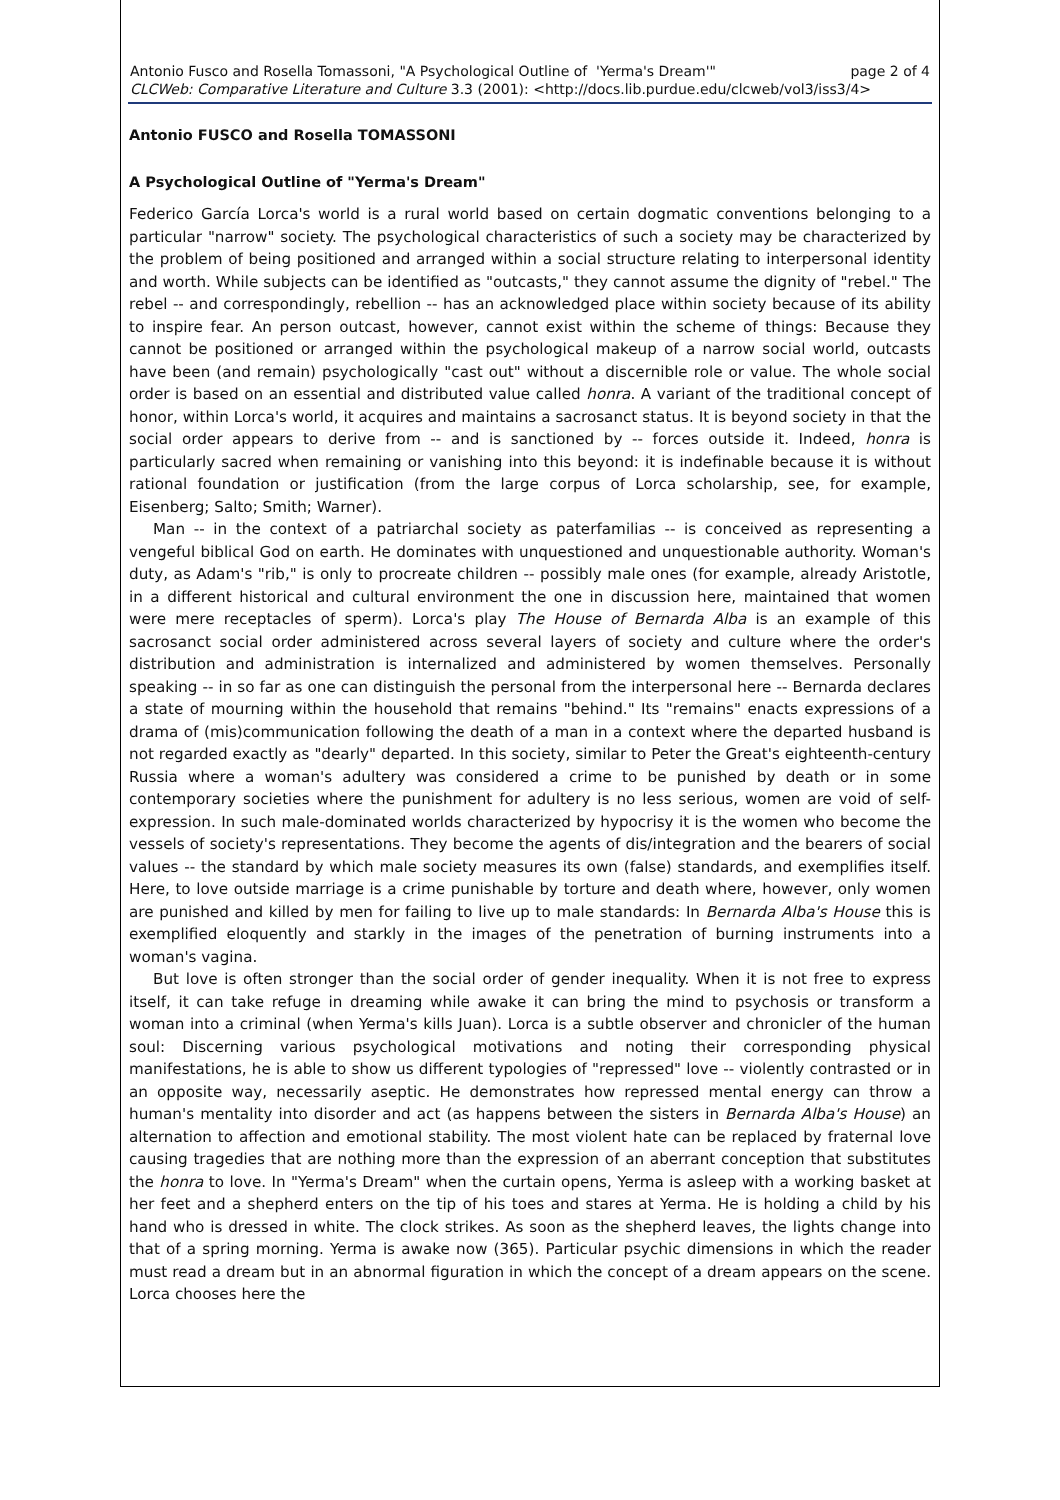Antonio Fusco and Rosella Tomassoni, "A Psychological Outline of 'Yerma's Dream'" page 2 of 4
CLCWeb: Comparative Literature and Culture 3.3 (2001): <http://docs.lib.purdue.edu/clcweb/vol3/iss3/4>
Antonio FUSCO and Rosella TOMASSONI
A Psychological Outline of "Yerma's Dream"
Federico García Lorca's world is a rural world based on certain dogmatic conventions belonging to a particular "narrow" society. The psychological characteristics of such a society may be characterized by the problem of being positioned and arranged within a social structure relating to interpersonal identity and worth. While subjects can be identified as "outcasts," they cannot assume the dignity of "rebel." The rebel -- and correspondingly, rebellion -- has an acknowledged place within society because of its ability to inspire fear. An person outcast, however, cannot exist within the scheme of things: Because they cannot be positioned or arranged within the psychological makeup of a narrow social world, outcasts have been (and remain) psychologically "cast out" without a discernible role or value. The whole social order is based on an essential and distributed value called honra. A variant of the traditional concept of honor, within Lorca's world, it acquires and maintains a sacrosanct status. It is beyond society in that the social order appears to derive from -- and is sanctioned by -- forces outside it. Indeed, honra is particularly sacred when remaining or vanishing into this beyond: it is indefinable because it is without rational foundation or justification (from the large corpus of Lorca scholarship, see, for example, Eisenberg; Salto; Smith; Warner).
Man -- in the context of a patriarchal society as paterfamilias -- is conceived as representing a vengeful biblical God on earth. He dominates with unquestioned and unquestionable authority. Woman's duty, as Adam's "rib," is only to procreate children -- possibly male ones (for example, already Aristotle, in a different historical and cultural environment the one in discussion here, maintained that women were mere receptacles of sperm). Lorca's play The House of Bernarda Alba is an example of this sacrosanct social order administered across several layers of society and culture where the order's distribution and administration is internalized and administered by women themselves. Personally speaking -- in so far as one can distinguish the personal from the interpersonal here -- Bernarda declares a state of mourning within the household that remains "behind." Its "remains" enacts expressions of a drama of (mis)communication following the death of a man in a context where the departed husband is not regarded exactly as "dearly" departed. In this society, similar to Peter the Great's eighteenth-century Russia where a woman's adultery was considered a crime to be punished by death or in some contemporary societies where the punishment for adultery is no less serious, women are void of self-expression. In such male-dominated worlds characterized by hypocrisy it is the women who become the vessels of society's representations. They become the agents of dis/integration and the bearers of social values -- the standard by which male society measures its own (false) standards, and exemplifies itself. Here, to love outside marriage is a crime punishable by torture and death where, however, only women are punished and killed by men for failing to live up to male standards: In Bernarda Alba's House this is exemplified eloquently and starkly in the images of the penetration of burning instruments into a woman's vagina.
But love is often stronger than the social order of gender inequality. When it is not free to express itself, it can take refuge in dreaming while awake it can bring the mind to psychosis or transform a woman into a criminal (when Yerma's kills Juan). Lorca is a subtle observer and chronicler of the human soul: Discerning various psychological motivations and noting their corresponding physical manifestations, he is able to show us different typologies of "repressed" love -- violently contrasted or in an opposite way, necessarily aseptic. He demonstrates how repressed mental energy can throw a human's mentality into disorder and act (as happens between the sisters in Bernarda Alba's House) an alternation to affection and emotional stability. The most violent hate can be replaced by fraternal love causing tragedies that are nothing more than the expression of an aberrant conception that substitutes the honra to love. In "Yerma's Dream" when the curtain opens, Yerma is asleep with a working basket at her feet and a shepherd enters on the tip of his toes and stares at Yerma. He is holding a child by his hand who is dressed in white. The clock strikes. As soon as the shepherd leaves, the lights change into that of a spring morning. Yerma is awake now (365). Particular psychic dimensions in which the reader must read a dream but in an abnormal figuration in which the concept of a dream appears on the scene. Lorca chooses here the